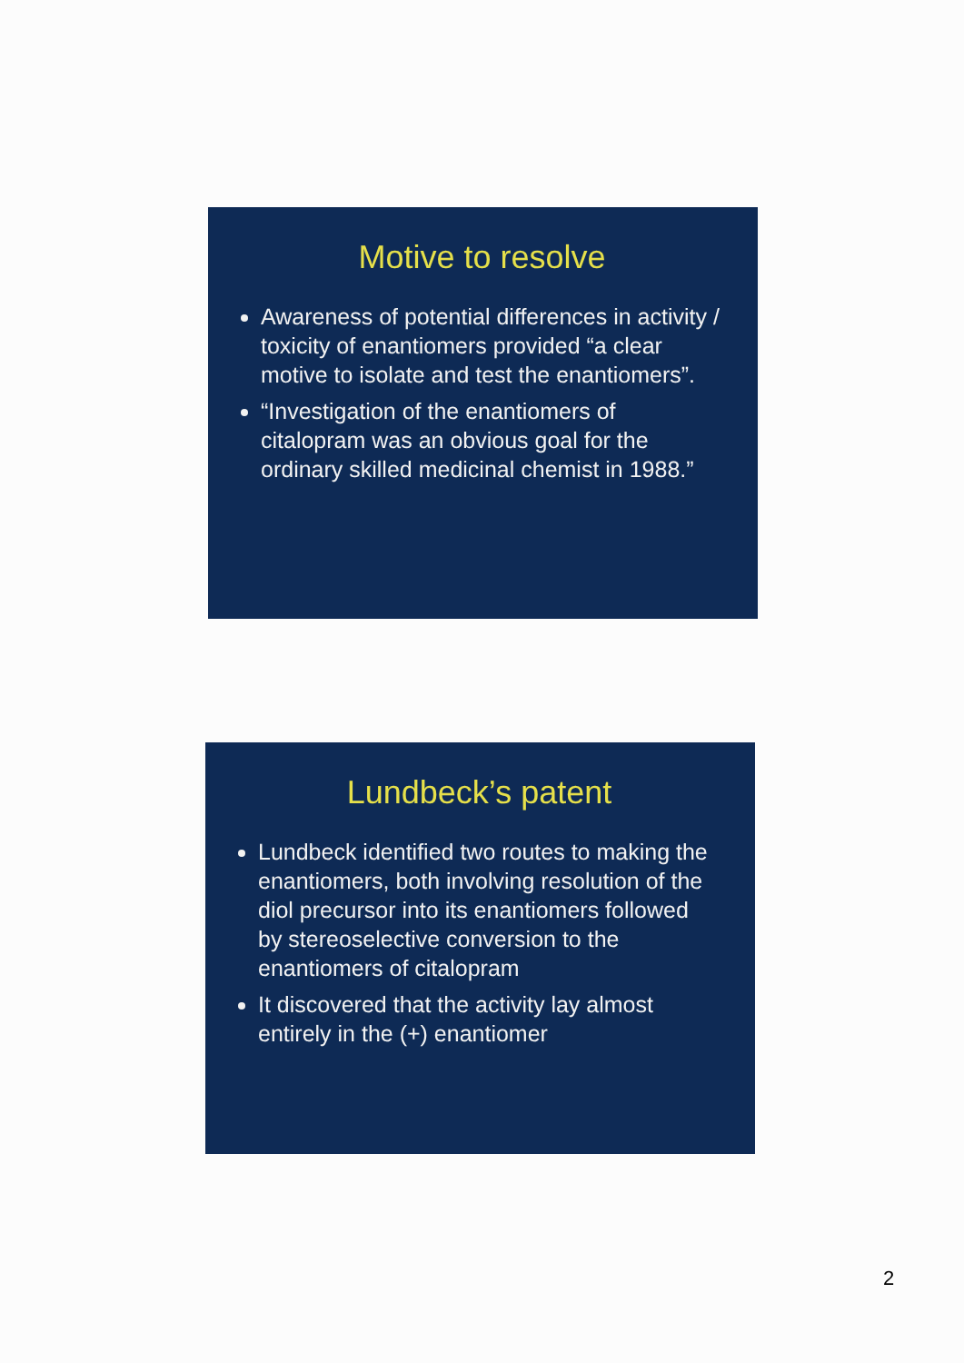Motive to resolve
Awareness of potential differences in activity / toxicity of enantiomers provided “a clear motive to isolate and test the enantiomers”.
“Investigation of the enantiomers of citalopram was an obvious goal for the ordinary skilled medicinal chemist in 1988.”
Lundbeck’s patent
Lundbeck identified two routes to making the enantiomers, both involving resolution of the diol precursor into its enantiomers followed by stereoselective conversion to the enantiomers of citalopram
It discovered that the activity lay almost entirely in the (+) enantiomer
2